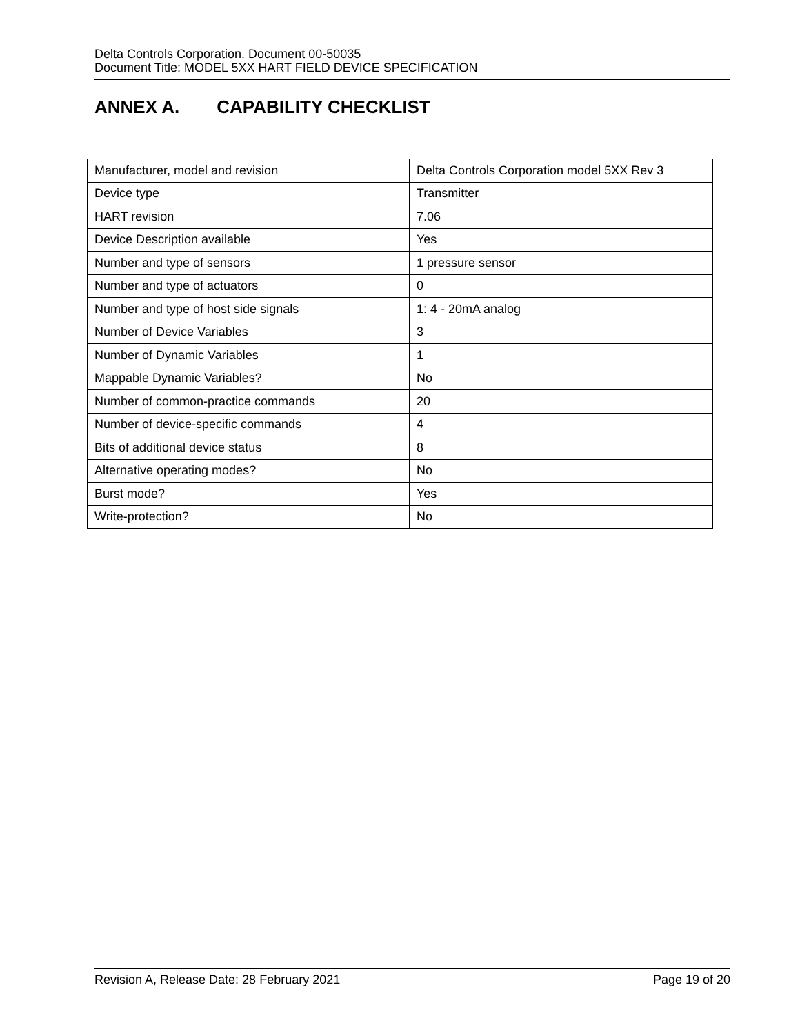Delta Controls Corporation. Document 00-50035
Document Title: MODEL 5XX HART FIELD DEVICE SPECIFICATION
ANNEX A. CAPABILITY CHECKLIST
| Manufacturer, model and revision | Delta Controls Corporation model 5XX Rev 3 |
| Device type | Transmitter |
| HART revision | 7.06 |
| Device Description available | Yes |
| Number and type of sensors | 1 pressure sensor |
| Number and type of actuators | 0 |
| Number and type of host side signals | 1: 4 - 20mA analog |
| Number of Device Variables | 3 |
| Number of Dynamic Variables | 1 |
| Mappable Dynamic Variables? | No |
| Number of common-practice commands | 20 |
| Number of device-specific commands | 4 |
| Bits of additional device status | 8 |
| Alternative operating modes? | No |
| Burst mode? | Yes |
| Write-protection? | No |
Revision A, Release Date: 28 February 2021 Page 19 of 20